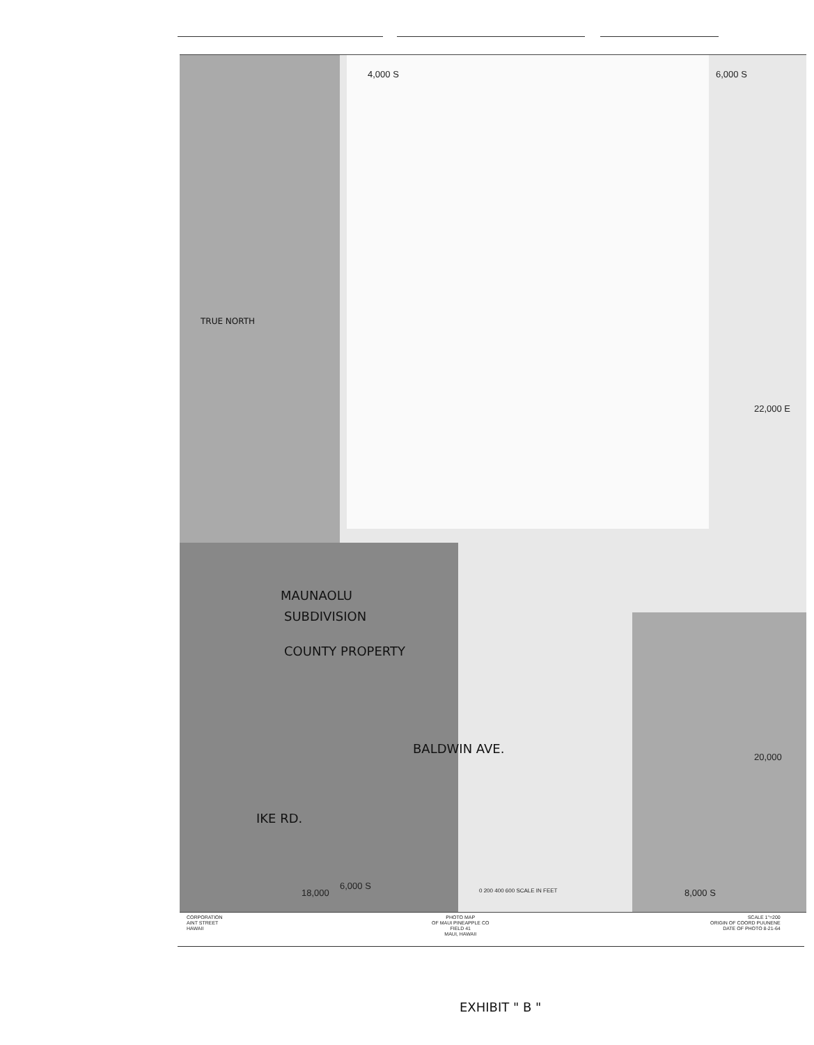4,000 S 6,000 S
TRUE NORTH
22,000 E
MAUNAOLU
SUBDIVISION
COUNTY PROPERTY
BALDWIN AVE.
IKE RD.
20,000
18,000
6,000 S
8,000 S
0 200 400 600 SCALE IN FEET
CORPORATION
AINT STREET
HAWAII
PHOTO MAP
OF MAUI PINEAPPLE CO
FIELD 41
MAUI, HAWAII
SCALE 1"=200
ORIGIN OF COORD PUUNENE
DATE OF PHOTO 8-21-64
EXHIBIT " B "